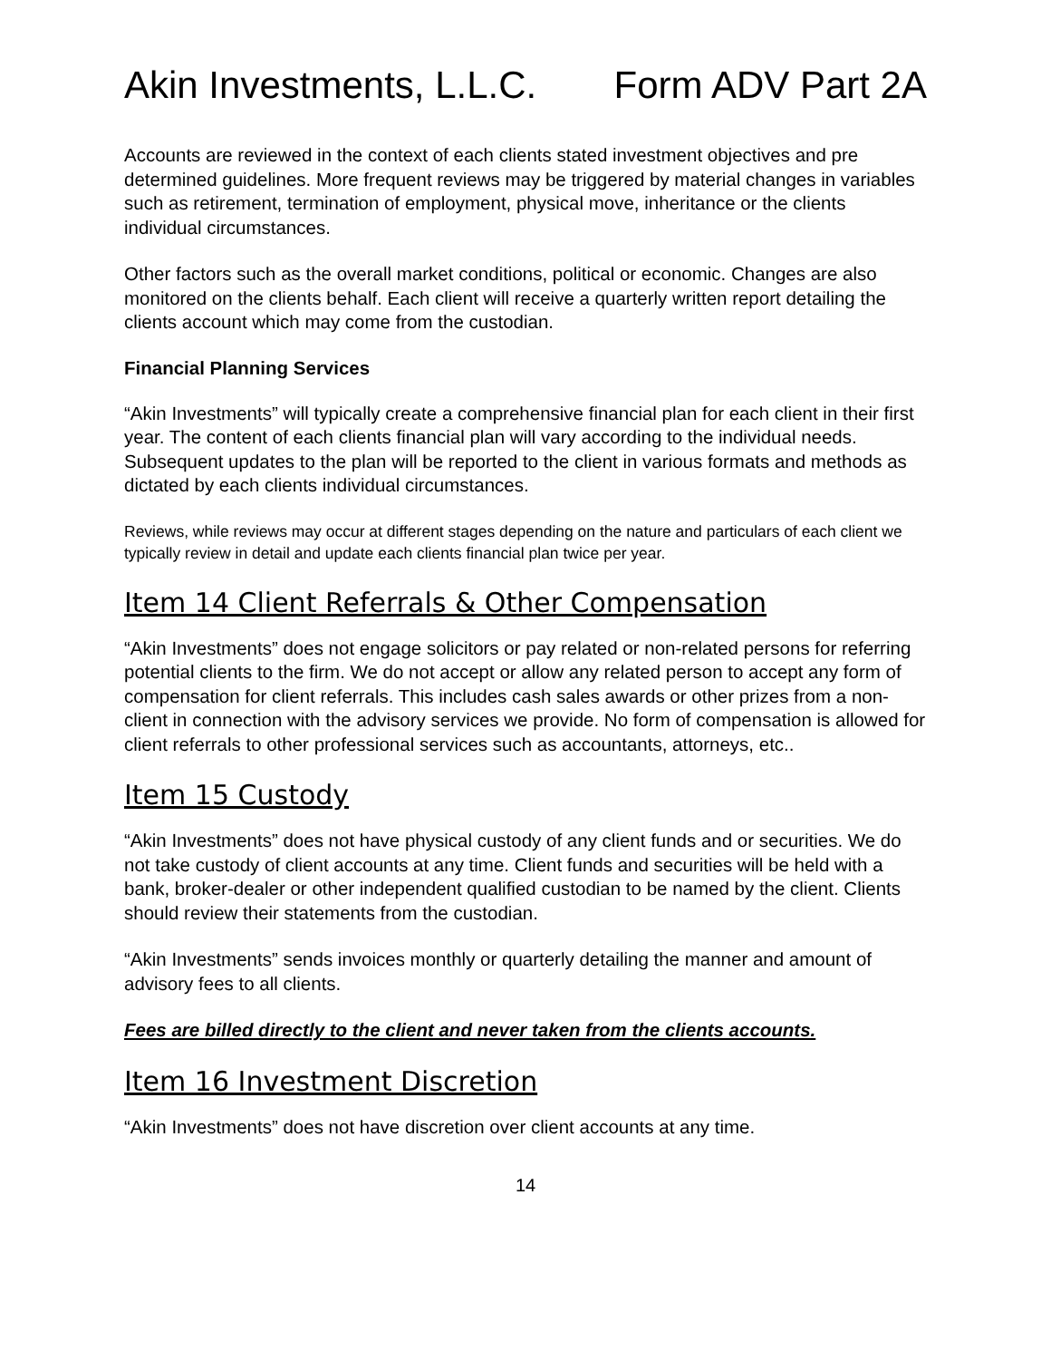Akin Investments, L.L.C. Form ADV Part 2A
Accounts are reviewed in the context of each clients stated investment objectives and pre determined guidelines. More frequent reviews may be triggered by material changes in variables such as retirement, termination of employment, physical move, inheritance or the clients individual circumstances.
Other factors such as the overall market conditions, political or economic. Changes are also monitored on the clients behalf. Each client will receive a quarterly written report detailing the clients account which may come from the custodian.
Financial Planning Services
“Akin Investments” will typically create a comprehensive financial plan for each client in their first year. The content of each clients financial plan will vary according to the individual needs. Subsequent updates to the plan will be reported to the client in various formats and methods as dictated by each clients individual circumstances.
Reviews, while reviews may occur at different stages depending on the nature and particulars of each client we typically review in detail and update each clients financial plan twice per year.
Item 14 Client Referrals & Other Compensation
“Akin Investments” does not engage solicitors or pay related or non-related persons for referring potential clients to the firm. We do not accept or allow any related person to accept any form of compensation for client referrals. This includes cash sales awards or other prizes from a non-client in connection with the advisory services we provide. No form of compensation is allowed for client referrals to other professional services such as accountants, attorneys, etc..
Item 15 Custody
“Akin Investments” does not have physical custody of any client funds and or securities. We do not take custody of client accounts at any time. Client funds and securities will be held with a bank, broker-dealer or other independent qualified custodian to be named by the client. Clients should review their statements from the custodian.
“Akin Investments” sends invoices monthly or quarterly detailing the manner and amount of advisory fees to all clients.
Fees are billed directly to the client and never taken from the clients accounts.
Item 16 Investment Discretion
“Akin Investments” does not have discretion over client accounts at any time.
14